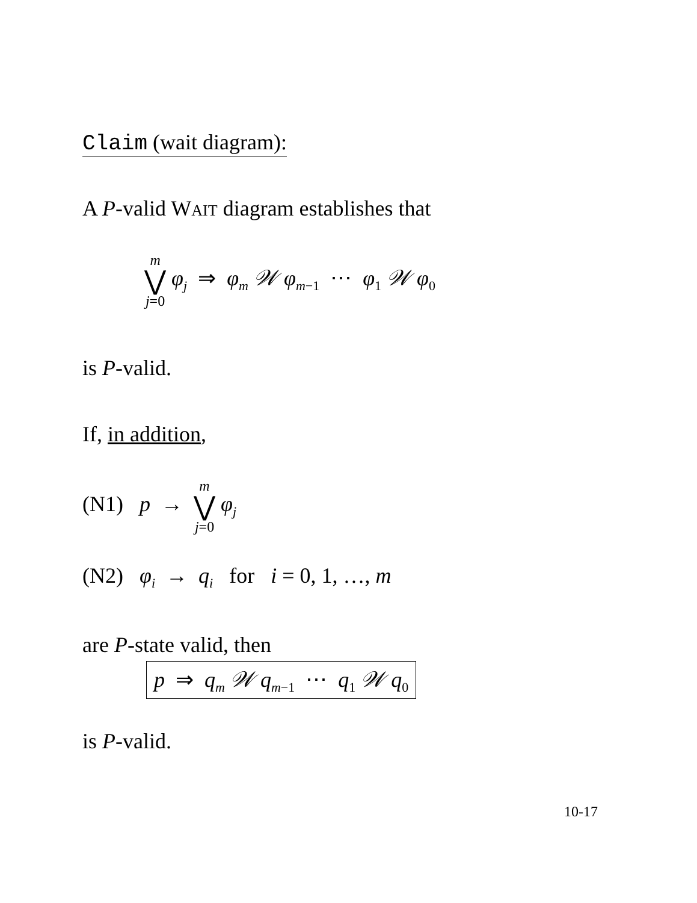Claim (wait diagram):
A P-valid WAIT diagram establishes that
m ⋁ j=0 φ<sub>j</sub> ⇒ φ<sub>m</sub> 𝒲 φ<sub>m</sub><sub>−1</sub> ⋯ φ<sub>1</sub> 𝒲 φ<sub>0</sub>
is P-valid.
If, in addition,
(N1) p → m ⋁ j=0 φ<sub>j</sub>
(N2) φ<sub>i</sub> → q<sub>i</sub> for i = 0, 1, …, m
are P-state valid, then
p ⇒ q<sub>m</sub> 𝒲 q<sub>m</sub><sub>−1</sub> ⋯ q<sub>1</sub> 𝒲 q<sub>0</sub>
is P-valid.
10-17